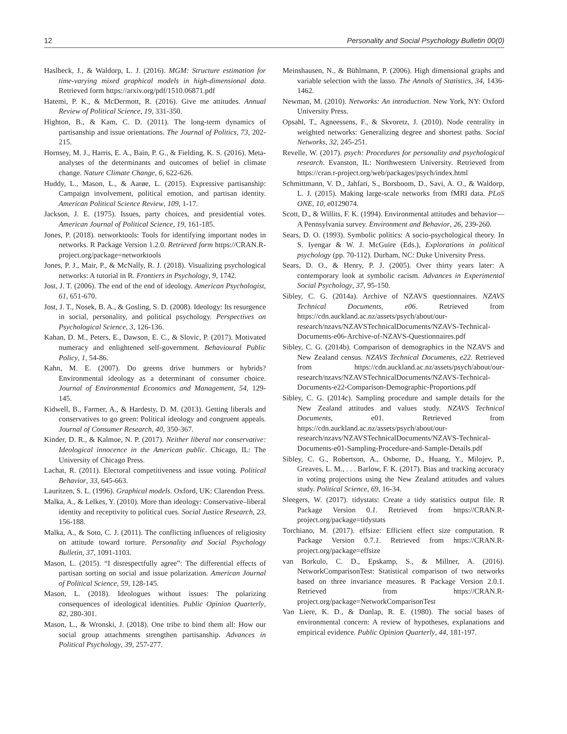12 Personality and Social Psychology Bulletin 00(0)
Haslbeck, J., & Waldorp, L. J. (2016). MGM: Structure estimation for time-varying mixed graphical models in high-dimensional data. Retrieved form https://arxiv.org/pdf/1510.06871.pdf
Hatemi, P. K., & McDermott, R. (2016). Give me attitudes. Annual Review of Political Science, 19, 331-350.
Highton, B., & Kam, C. D. (2011). The long-term dynamics of partisanship and issue orientations. The Journal of Politics, 73, 202-215.
Hornsey, M. J., Harris, E. A., Bain, P. G., & Fielding, K. S. (2016). Meta-analyses of the determinants and outcomes of belief in climate change. Nature Climate Change, 6, 622-626.
Huddy, L., Mason, L., & Aarøe, L. (2015). Expressive partisanship: Campaign involvement, political emotion, and partisan identity. American Political Science Review, 109, 1-17.
Jackson, J. E. (1975). Issues, party choices, and presidential votes. American Journal of Political Science, 19, 161-185.
Jones, P. (2018). networktools: Tools for identifying important nodes in networks. R Package Version 1.2.0. Retrieved form https://CRAN.R-project.org/package=networktools
Jones, P. J., Mair, P., & McNally, R. J. (2018). Visualizing psychological networks: A tutorial in R. Frontiers in Psychology, 9, 1742.
Jost, J. T. (2006). The end of the end of ideology. American Psychologist, 61, 651-670.
Jost, J. T., Nosek, B. A., & Gosling, S. D. (2008). Ideology: Its resurgence in social, personality, and political psychology. Perspectives on Psychological Science, 3, 126-136.
Kahan, D. M., Peters, E., Dawson, E. C., & Slovic, P. (2017). Motivated numeracy and enlightened self-government. Behavioural Public Policy, 1, 54-86.
Kahn, M. E. (2007). Do greens drive hummers or hybrids? Environmental ideology as a determinant of consumer choice. Journal of Environmental Economics and Management, 54, 129-145.
Kidwell, B., Farmer, A., & Hardesty, D. M. (2013). Getting liberals and conservatives to go green: Political ideology and congruent appeals. Journal of Consumer Research, 40, 350-367.
Kinder, D. R., & Kalmoe, N. P. (2017). Neither liberal nor conservative: Ideological innocence in the American public. Chicago, IL: The University of Chicago Press.
Lachat, R. (2011). Electoral competitiveness and issue voting. Political Behavior, 33, 645-663.
Lauritzen, S. L. (1996). Graphical models. Oxford, UK: Clarendon Press.
Malka, A., & Lelkes, Y. (2010). More than ideology: Conservative–liberal identity and receptivity to political cues. Social Justice Research, 23, 156-188.
Malka, A., & Soto, C. J. (2011). The conflicting influences of religiosity on attitude toward torture. Personality and Social Psychology Bulletin, 37, 1091-1103.
Mason, L. (2015). “I disrespectfully agree”: The differential effects of partisan sorting on social and issue polarization. American Journal of Political Science, 59, 128-145.
Mason, L. (2018). Ideologues without issues: The polarizing consequences of ideological identities. Public Opinion Quarterly, 82, 280-301.
Mason, L., & Wronski, J. (2018). One tribe to bind them all: How our social group attachments strengthen partisanship. Advances in Political Psychology, 39, 257-277.
Meinshausen, N., & Bühlmann, P. (2006). High dimensional graphs and variable selection with the lasso. The Annals of Statistics, 34, 1436-1462.
Newman, M. (2010). Networks: An introduction. New York, NY: Oxford University Press.
Opsahl, T., Agneessens, F., & Skvoretz, J. (2010). Node centrality in weighted networks: Generalizing degree and shortest paths. Social Networks, 32, 245-251.
Revelle, W. (2017). psych: Procedures for personality and psychological research. Evanston, IL: Northwestern University. Retrieved from https://cran.r-project.org/web/packages/psych/index.html
Schmittmann, V. D., Jahfari, S., Borsboom, D., Savi, A. O., & Waldorp, L. J. (2015). Making large-scale networks from fMRI data. PLoS ONE, 10, e0129074.
Scott, D., & Willits, F. K. (1994). Environmental attitudes and behavior—A Pennsylvania survey. Environment and Behavior, 26, 239-260.
Sears, D. O. (1993). Symbolic politics: A socio-psychological theory. In S. Iyengar & W. J. McGuire (Eds.), Explorations in political psychology (pp. 70-112). Durham, NC: Duke University Press.
Sears, D. O., & Henry, P. J. (2005). Over thirty years later: A contemporary look at symbolic racism. Advances in Experimental Social Psychology, 37, 95-150.
Sibley, C. G. (2014a). Archive of NZAVS questionnaires. NZAVS Technical Documents, e06. Retrieved from https://cdn.auckland.ac.nz/assets/psych/about/our-research/nzavs/NZAVSTechnicalDocuments/NZAVS-Technical-Documents-e06-Archive-of-NZAVS-Questionnaires.pdf
Sibley, C. G. (2014b). Comparison of demographics in the NZAVS and New Zealand census. NZAVS Technical Documents, e22. Retrieved from https://cdn.auckland.ac.nz/assets/psych/about/our-research/nzavs/NZAVSTechnicalDocuments/NZAVS-Technical-Documents-e22-Comparison-Demographic-Proportions.pdf
Sibley, C. G. (2014c). Sampling procedure and sample details for the New Zealand attitudes and values study. NZAVS Technical Documents, e01. Retrieved from https://cdn.auckland.ac.nz/assets/psych/about/our-research/nzavs/NZAVSTechnicalDocuments/NZAVS-Technical-Documents-e01-Sampling-Procedure-and-Sample-Details.pdf
Sibley, C. G., Robertson, A., Osborne, D., Huang, Y., Milojev, P., Greaves, L. M., . . . Barlow, F. K. (2017). Bias and tracking accuracy in voting projections using the New Zealand attitudes and values study. Political Science, 69, 16-34.
Sleegers, W. (2017). tidystats: Create a tidy statistics output file. R Package Version 0.1. Retrieved from https://CRAN.R-project.org/package=tidystats
Torchiano, M. (2017). effsize: Efficient effect size computation. R Package Version 0.7.1. Retrieved from https://CRAN.R-project.org/package=effsize
van Borkulo, C. D., Epskamp, S., & Millner, A. (2016). NetworkComparisonTest: Statistical comparison of two networks based on three invariance measures. R Package Version 2.0.1. Retrieved from https://CRAN.R-project.org/package=NetworkComparisonTest
Van Liere, K. D., & Dunlap, R. E. (1980). The social bases of environmental concern: A review of hypotheses, explanations and empirical evidence. Public Opinion Quarterly, 44, 181-197.